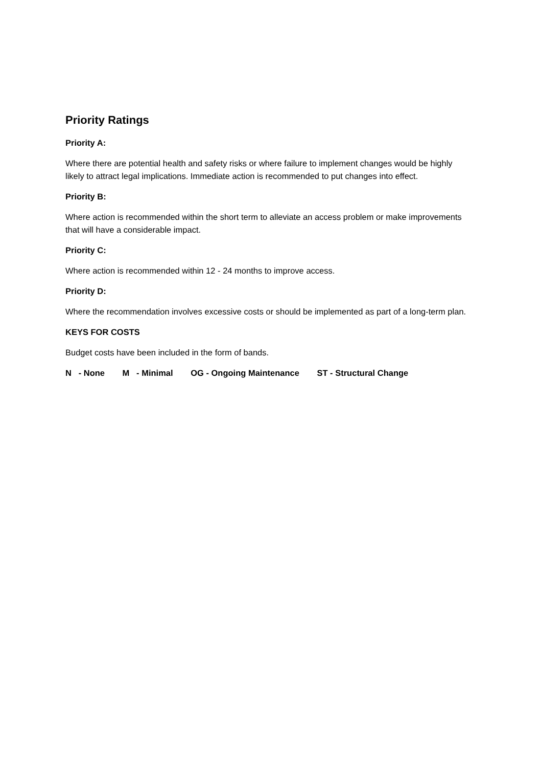Priority Ratings
Priority A:
Where there are potential health and safety risks or where failure to implement changes would be highly likely to attract legal implications. Immediate action is recommended to put changes into effect.
Priority B:
Where action is recommended within the short term to alleviate an access problem or make improvements that will have a considerable impact.
Priority C:
Where action is recommended within 12 - 24 months to improve access.
Priority D:
Where the recommendation involves excessive costs or should be implemented as part of a long-term plan.
KEYS FOR COSTS
Budget costs have been included in the form of bands.
N - None M - Minimal OG - Ongoing Maintenance ST - Structural Change